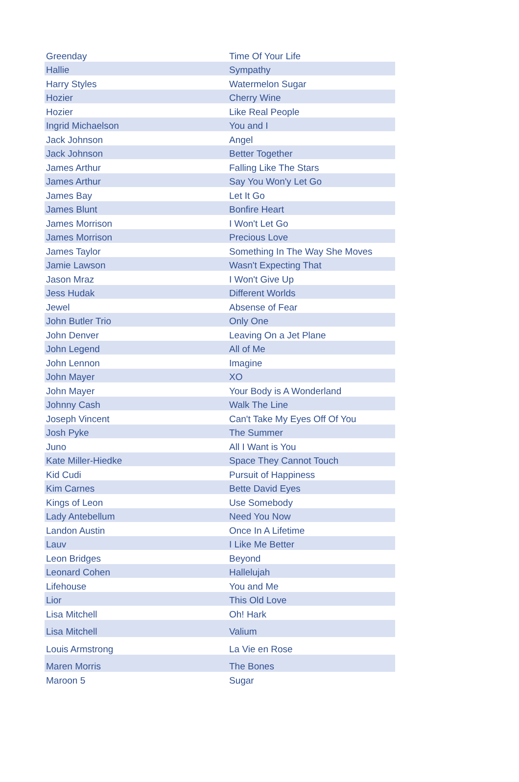| Greenday | Time Of Your Life |
| Hallie | Sympathy |
| Harry Styles | Watermelon Sugar |
| Hozier | Cherry Wine |
| Hozier | Like Real People |
| Ingrid Michaelson | You and I |
| Jack Johnson | Angel |
| Jack Johnson | Better Together |
| James Arthur | Falling Like The Stars |
| James Arthur | Say You Won'y Let Go |
| James Bay | Let It Go |
| James Blunt | Bonfire Heart |
| James Morrison | I Won't Let Go |
| James Morrison | Precious Love |
| James Taylor | Something In The Way She Moves |
| Jamie Lawson | Wasn't Expecting That |
| Jason Mraz | I Won't Give Up |
| Jess Hudak | Different Worlds |
| Jewel | Absense of Fear |
| John Butler Trio | Only One |
| John Denver | Leaving On a Jet Plane |
| John Legend | All of Me |
| John Lennon | Imagine |
| John Mayer | XO |
| John Mayer | Your Body is A Wonderland |
| Johnny Cash | Walk The Line |
| Joseph Vincent | Can't Take My Eyes Off Of You |
| Josh Pyke | The Summer |
| Juno | All I Want is You |
| Kate Miller-Hiedke | Space They Cannot Touch |
| Kid Cudi | Pursuit of Happiness |
| Kim Carnes | Bette David Eyes |
| Kings of Leon | Use Somebody |
| Lady Antebellum | Need You Now |
| Landon Austin | Once In A Lifetime |
| Lauv | I Like Me Better |
| Leon Bridges | Beyond |
| Leonard Cohen | Hallelujah |
| Lifehouse | You and Me |
| Lior | This Old Love |
| Lisa Mitchell | Oh! Hark |
| Lisa Mitchell | Valium |
| Louis Armstrong | La Vie en Rose |
| Maren Morris | The Bones |
| Maroon 5 | Sugar |